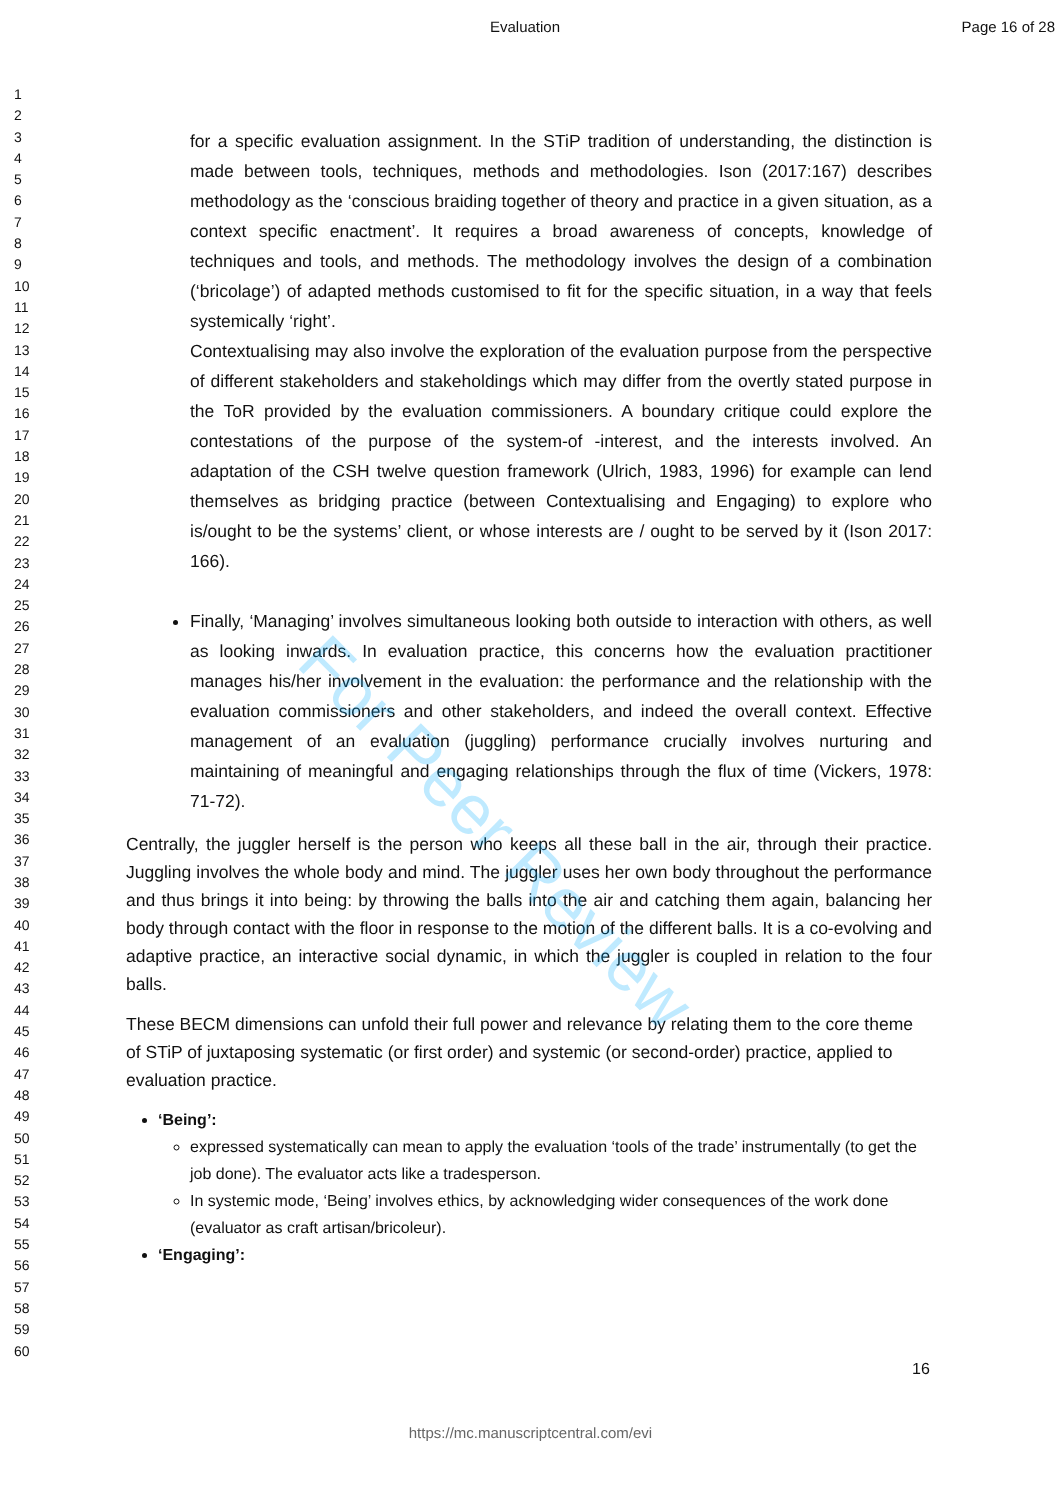Evaluation Page 16 of 28
1
2
3
4
5
6
7
8
9
10
11
12
13
14
15
16
17
18
19
20
21
22
23
24
25
26
27
28
29
30
31
32
33
34
35
36
37
38
39
40
41
42
43
44
45
46
47
48
49
50
51
52
53
54
55
56
57
58
59
60
for a specific evaluation assignment. In the STiP tradition of understanding, the distinction is made between tools, techniques, methods and methodologies. Ison (2017:167) describes methodology as the ‘conscious braiding together of theory and practice in a given situation, as a context specific enactment’. It requires a broad awareness of concepts, knowledge of techniques and tools, and methods. The methodology involves the design of a combination (‘bricolage’) of adapted methods customised to fit for the specific situation, in a way that feels systemically ‘right’.
Contextualising may also involve the exploration of the evaluation purpose from the perspective of different stakeholders and stakeholdings which may differ from the overtly stated purpose in the ToR provided by the evaluation commissioners. A boundary critique could explore the contestations of the purpose of the system-of -interest, and the interests involved. An adaptation of the CSH twelve question framework (Ulrich, 1983, 1996) for example can lend themselves as bridging practice (between Contextualising and Engaging) to explore who is/ought to be the systems’ client, or whose interests are / ought to be served by it (Ison 2017: 166).
Finally, ‘Managing’ involves simultaneous looking both outside to interaction with others, as well as looking inwards. In evaluation practice, this concerns how the evaluation practitioner manages his/her involvement in the evaluation: the performance and the relationship with the evaluation commissioners and other stakeholders, and indeed the overall context. Effective management of an evaluation (juggling) performance crucially involves nurturing and maintaining of meaningful and engaging relationships through the flux of time (Vickers, 1978: 71-72).
Centrally, the juggler herself is the person who keeps all these ball in the air, through their practice. Juggling involves the whole body and mind. The juggler uses her own body throughout the performance and thus brings it into being: by throwing the balls into the air and catching them again, balancing her body through contact with the floor in response to the motion of the different balls. It is a co-evolving and adaptive practice, an interactive social dynamic, in which the juggler is coupled in relation to the four balls.
These BECM dimensions can unfold their full power and relevance by relating them to the core theme of STiP of juxtaposing systematic (or first order) and systemic (or second-order) practice, applied to evaluation practice.
‘Being’:
expressed systematically can mean to apply the evaluation ‘tools of the trade’ instrumentally (to get the job done). The evaluator acts like a tradesperson.
In systemic mode, ‘Being’ involves ethics, by acknowledging wider consequences of the work done (evaluator as craft artisan/bricoleur).
‘Engaging’:
For Peer Review
16
https://mc.manuscriptcentral.com/evi